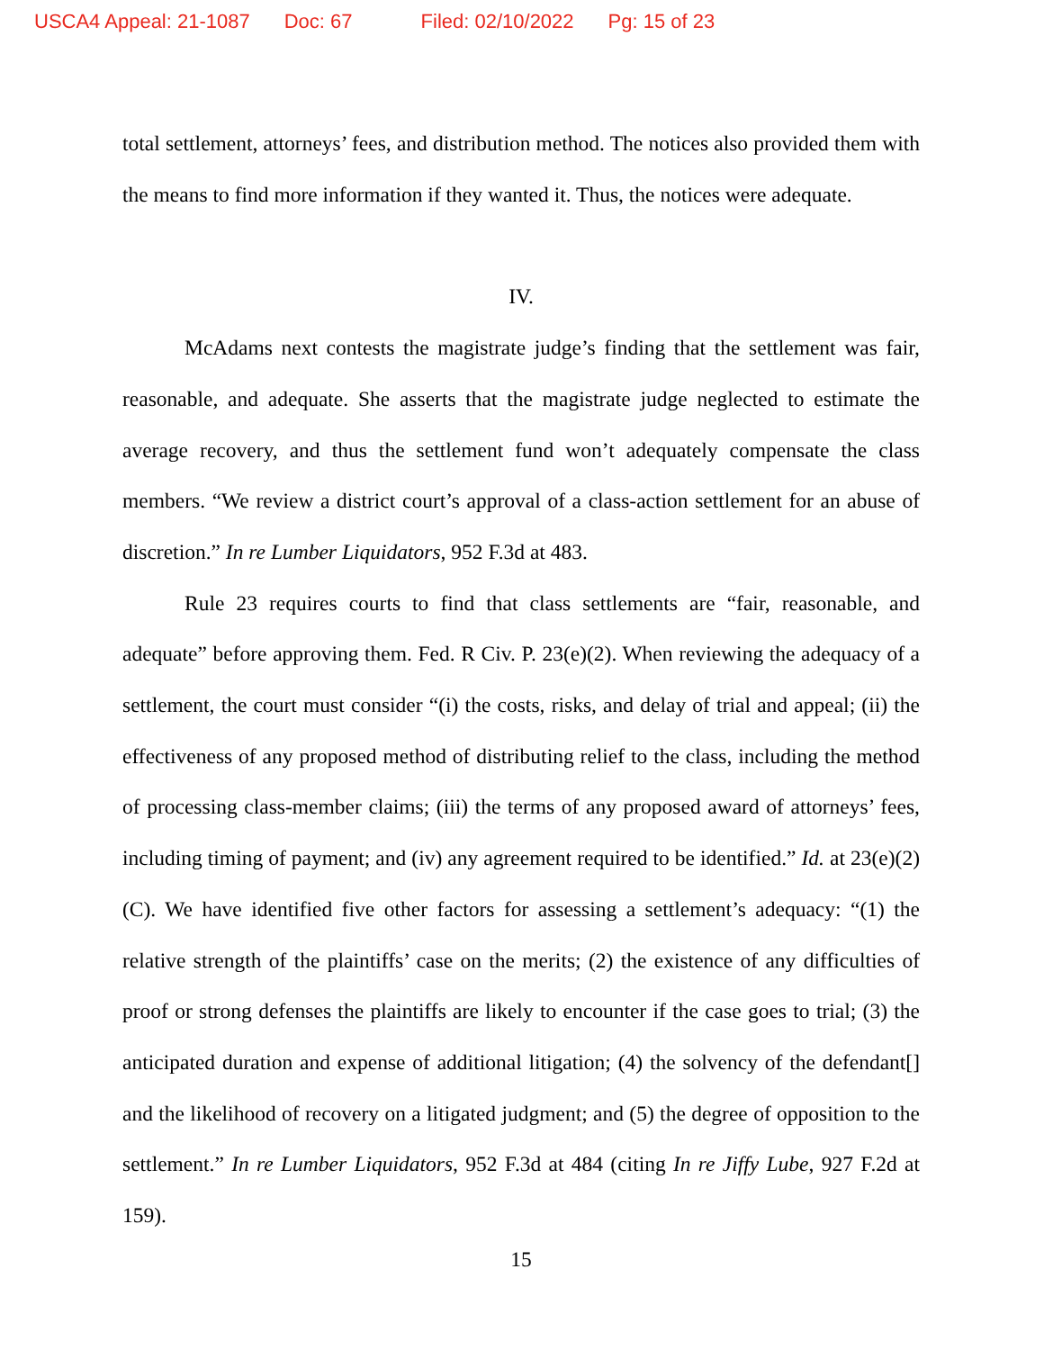USCA4 Appeal: 21-1087 Doc: 67 Filed: 02/10/2022 Pg: 15 of 23
total settlement, attorneys’ fees, and distribution method. The notices also provided them with the means to find more information if they wanted it. Thus, the notices were adequate.
IV.
McAdams next contests the magistrate judge’s finding that the settlement was fair, reasonable, and adequate. She asserts that the magistrate judge neglected to estimate the average recovery, and thus the settlement fund won’t adequately compensate the class members. “We review a district court’s approval of a class-action settlement for an abuse of discretion.” In re Lumber Liquidators, 952 F.3d at 483.
Rule 23 requires courts to find that class settlements are “fair, reasonable, and adequate” before approving them. Fed. R Civ. P. 23(e)(2). When reviewing the adequacy of a settlement, the court must consider “(i) the costs, risks, and delay of trial and appeal; (ii) the effectiveness of any proposed method of distributing relief to the class, including the method of processing class-member claims; (iii) the terms of any proposed award of attorneys’ fees, including timing of payment; and (iv) any agreement required to be identified.” Id. at 23(e)(2)(C). We have identified five other factors for assessing a settlement’s adequacy: “(1) the relative strength of the plaintiffs’ case on the merits; (2) the existence of any difficulties of proof or strong defenses the plaintiffs are likely to encounter if the case goes to trial; (3) the anticipated duration and expense of additional litigation; (4) the solvency of the defendant[] and the likelihood of recovery on a litigated judgment; and (5) the degree of opposition to the settlement.” In re Lumber Liquidators, 952 F.3d at 484 (citing In re Jiffy Lube, 927 F.2d at 159).
15